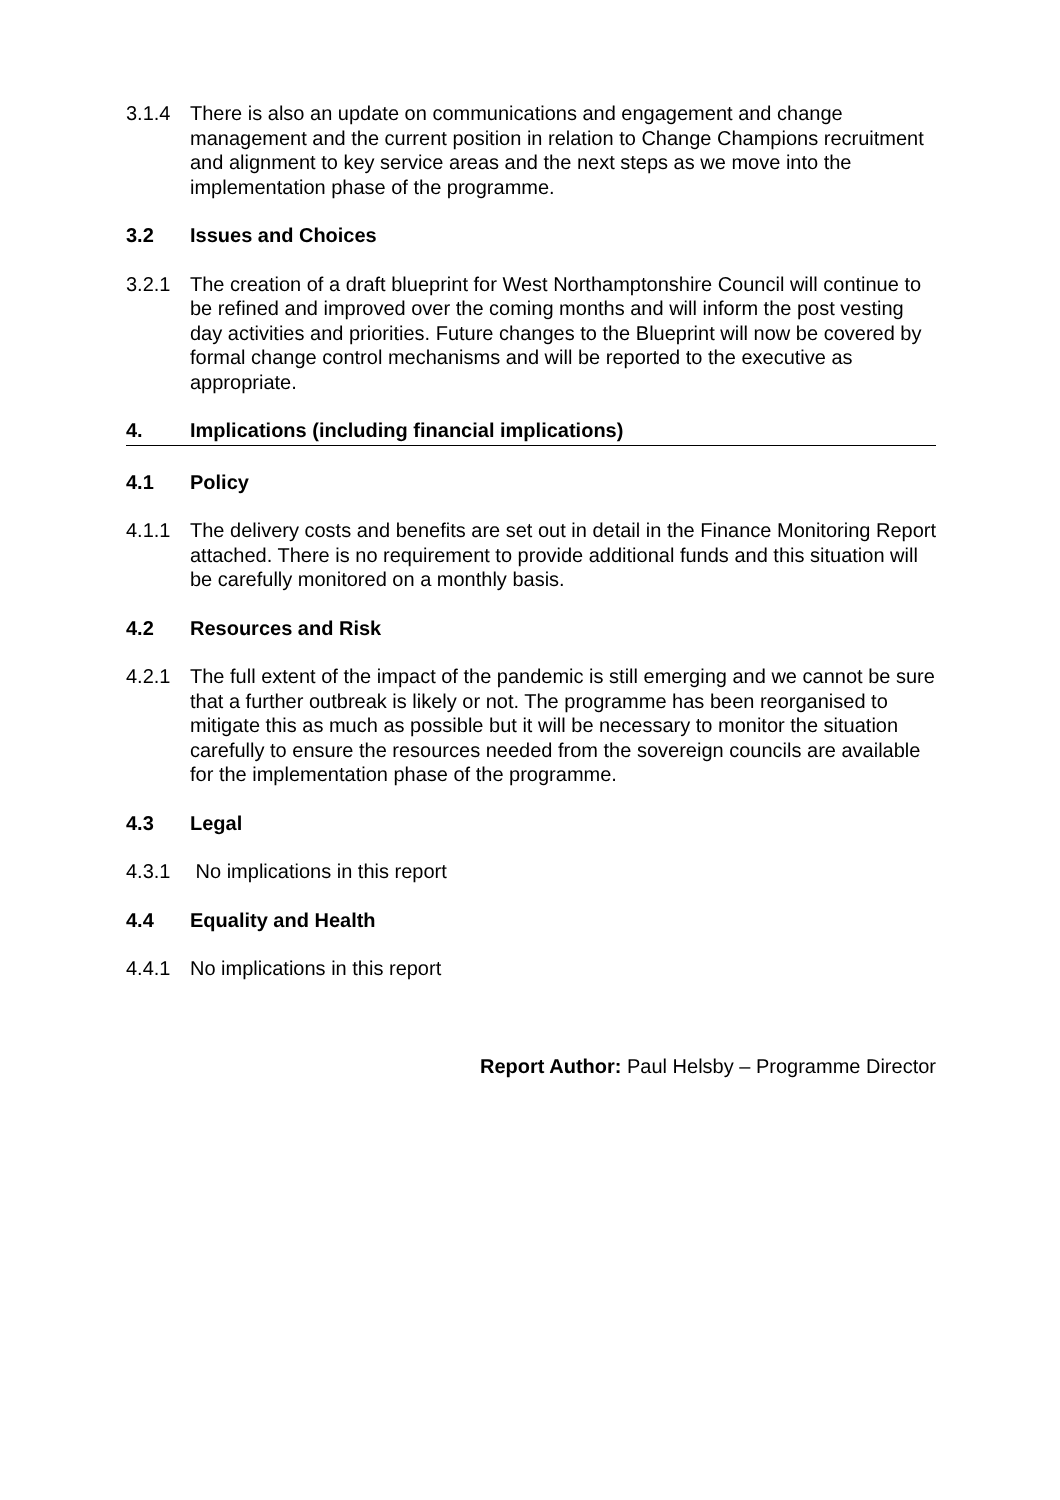3.1.4 There is also an update on communications and engagement and change management and the current position in relation to Change Champions recruitment and alignment to key service areas and the next steps as we move into the implementation phase of the programme.
3.2 Issues and Choices
3.2.1 The creation of a draft blueprint for West Northamptonshire Council will continue to be refined and improved over the coming months and will inform the post vesting day activities and priorities. Future changes to the Blueprint will now be covered by formal change control mechanisms and will be reported to the executive as appropriate.
4. Implications (including financial implications)
4.1 Policy
4.1.1 The delivery costs and benefits are set out in detail in the Finance Monitoring Report attached. There is no requirement to provide additional funds and this situation will be carefully monitored on a monthly basis.
4.2 Resources and Risk
4.2.1 The full extent of the impact of the pandemic is still emerging and we cannot be sure that a further outbreak is likely or not. The programme has been reorganised to mitigate this as much as possible but it will be necessary to monitor the situation carefully to ensure the resources needed from the sovereign councils are available for the implementation phase of the programme.
4.3 Legal
4.3.1 No implications in this report
4.4 Equality and Health
4.4.1 No implications in this report
Report Author: Paul Helsby – Programme Director